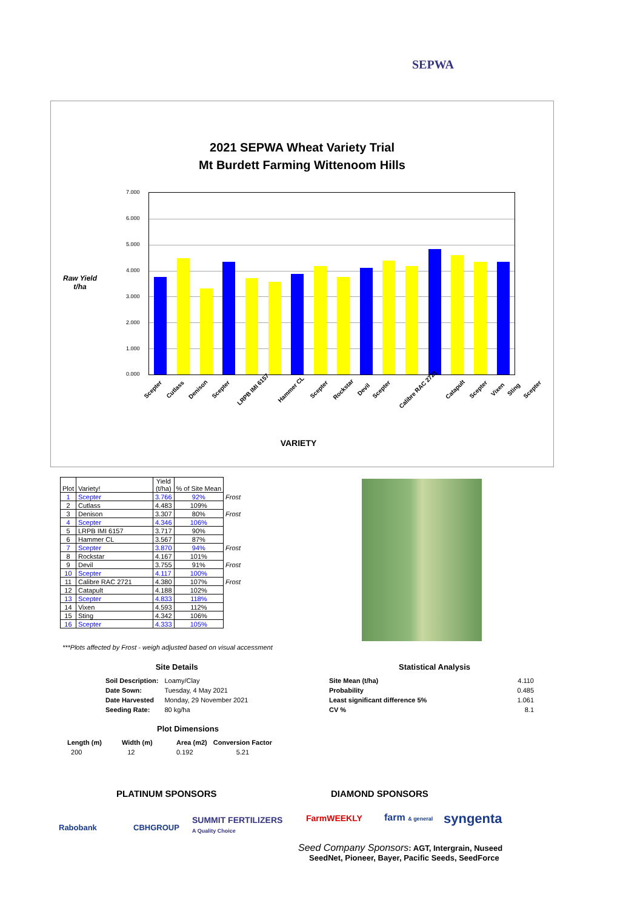SEPWA
2021 SEPWA Wheat Variety Trial
Mt Burdett Farming Wittenoom Hills
Raw Yield
t/ha
7.000
6.000
5.000
4.000
3.000
2.000
1.000
0.000
Scepter Cutlass Denison Scepter LRPB IMI 6157 Hammer CL Scepter Rockstar Devil Scepter Calibre RAC 2721 Catapult Scepter Vixen Sting Scepter
VARIETY
| Plot | Variety! | Yield (t/ha) | % of Site Mean | |
| --- | --- | --- | --- | --- |
| 1 | Scepter | 3.766 | 92% | Frost |
| 2 | Cutlass | 4.483 | 109% | |
| 3 | Denison | 3.307 | 80% | Frost |
| 4 | Scepter | 4.346 | 106% | |
| 5 | LRPB IMI 6157 | 3.717 | 90% | |
| 6 | Hammer CL | 3.567 | 87% | |
| 7 | Scepter | 3.870 | 94% | Frost |
| 8 | Rockstar | 4.167 | 101% | |
| 9 | Devil | 3.755 | 91% | Frost |
| 10 | Scepter | 4.117 | 100% | |
| 11 | Calibre RAC 2721 | 4.380 | 107% | Frost |
| 12 | Catapult | 4.188 | 102% | |
| 13 | Scepter | 4.833 | 118% | |
| 14 | Vixen | 4.593 | 112% | |
| 15 | Sting | 4.342 | 106% | |
| 16 | Scepter | 4.333 | 105% | |
***Plots affected by Frost - weigh adjusted based on visual accessment
Site Details
| Soil Description: | Loamy/Clay |
| Date Sown: | Tuesday, 4 May 2021 |
| Date Harvested | Monday, 29 November 2021 |
| Seeding Rate: | 80 kg/ha |
Statistical Analysis
| Site Mean (t/ha) | 4.110 |
| Probability | 0.485 |
| Least significant difference 5% | 1.061 |
| CV % | 8.1 |
Plot Dimensions
| Length (m) | Width (m) | Area (m2) | Conversion Factor |
| 200 | 12 | 0.192 | 5.21 |
PLATINUM SPONSORS DIAMOND SPONSORS
Rabobank CBHGROUP
SUMMIT FERTILIZERS
A Quality Choice
FarmWEEKLY farm & general syngenta
Seed Company Sponsors: AGT, Intergrain, Nuseed
SeedNet, Pioneer, Bayer, Pacific Seeds, SeedForce